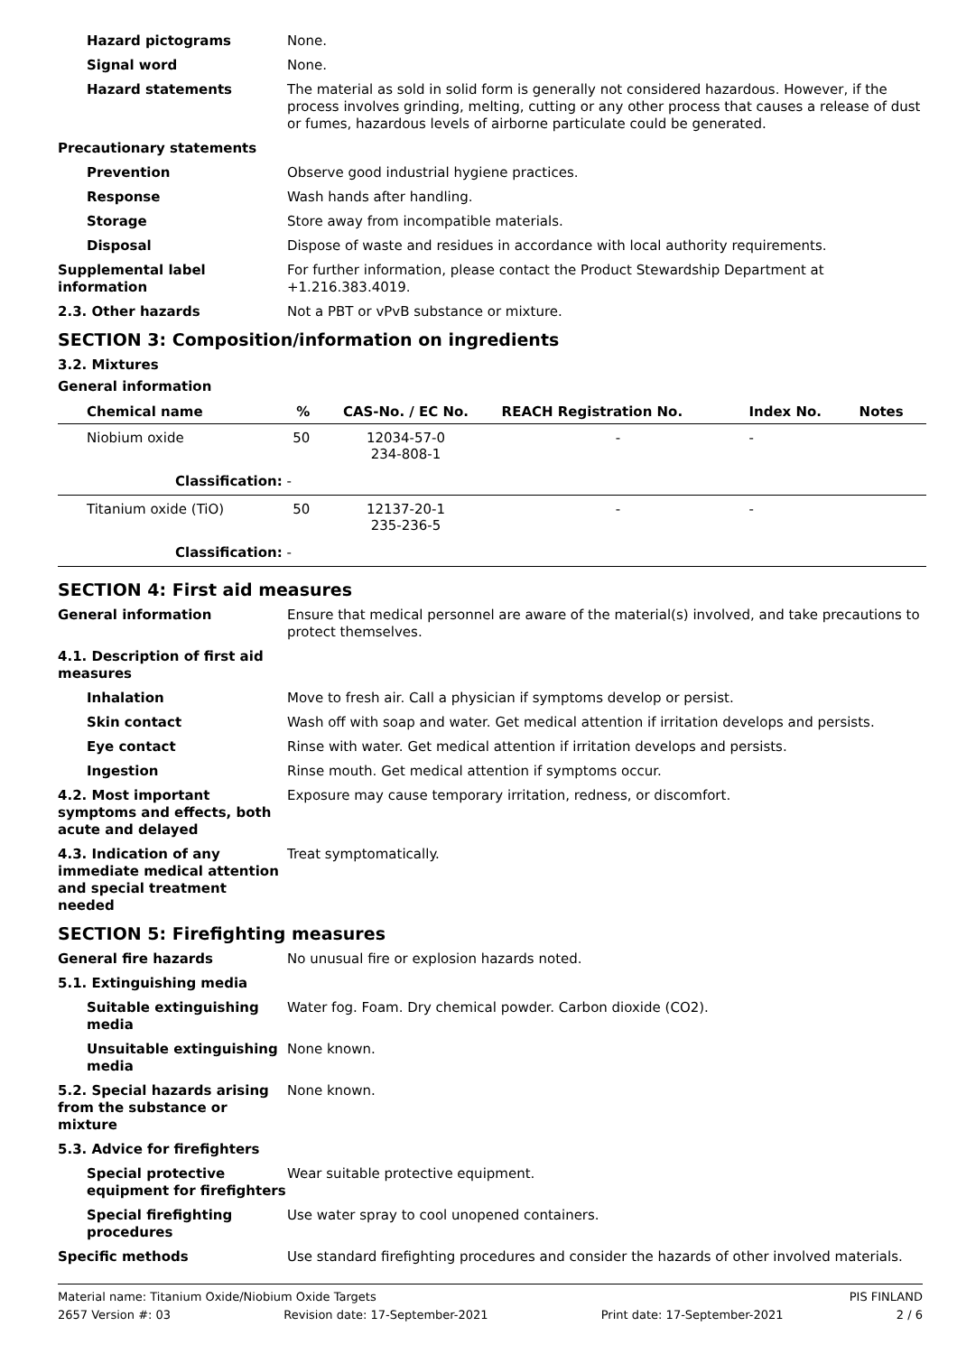Hazard pictograms None.
Signal word None.
Hazard statements The material as sold in solid form is generally not considered hazardous. However, if the process involves grinding, melting, cutting or any other process that causes a release of dust or fumes, hazardous levels of airborne particulate could be generated.
Precautionary statements
Prevention Observe good industrial hygiene practices.
Response Wash hands after handling.
Storage Store away from incompatible materials.
Disposal Dispose of waste and residues in accordance with local authority requirements.
Supplemental label information
For further information, please contact the Product Stewardship Department at +1.216.383.4019.
2.3. Other hazards Not a PBT or vPvB substance or mixture.
SECTION 3: Composition/information on ingredients
3.2. Mixtures
General information
| Chemical name | % | CAS-No. / EC No. | REACH Registration No. | Index No. | Notes |
| --- | --- | --- | --- | --- | --- |
| Niobium oxide | 50 | 12034-57-0 234-808-1 | - | - | |
| Classification: - | | | | | |
| Titanium oxide (TiO) | 50 | 12137-20-1 235-236-5 | - | - | |
| Classification: - | | | | | |
SECTION 4: First aid measures
General information Ensure that medical personnel are aware of the material(s) involved, and take precautions to protect themselves.
4.1. Description of first aid measures
Inhalation Move to fresh air. Call a physician if symptoms develop or persist.
Skin contact Wash off with soap and water. Get medical attention if irritation develops and persists.
Eye contact Rinse with water. Get medical attention if irritation develops and persists.
Ingestion Rinse mouth. Get medical attention if symptoms occur.
4.2. Most important symptoms and effects, both acute and delayed
Exposure may cause temporary irritation, redness, or discomfort.
4.3. Indication of any immediate medical attention and special treatment needed
Treat symptomatically.
SECTION 5: Firefighting measures
General fire hazards No unusual fire or explosion hazards noted.
5.1. Extinguishing media
Suitable extinguishing media
Water fog. Foam. Dry chemical powder. Carbon dioxide (CO2).
Unsuitable extinguishing media
None known.
5.2. Special hazards arising from the substance or mixture
None known.
5.3. Advice for firefighters
Special protective equipment for firefighters
Wear suitable protective equipment.
Special firefighting procedures
Use water spray to cool unopened containers.
Specific methods Use standard firefighting procedures and consider the hazards of other involved materials.
Material name: Titanium Oxide/Niobium Oxide Targets PIS FINLAND
2657 Version #: 03 Revision date: 17-September-2021 Print date: 17-September-2021 2 / 6